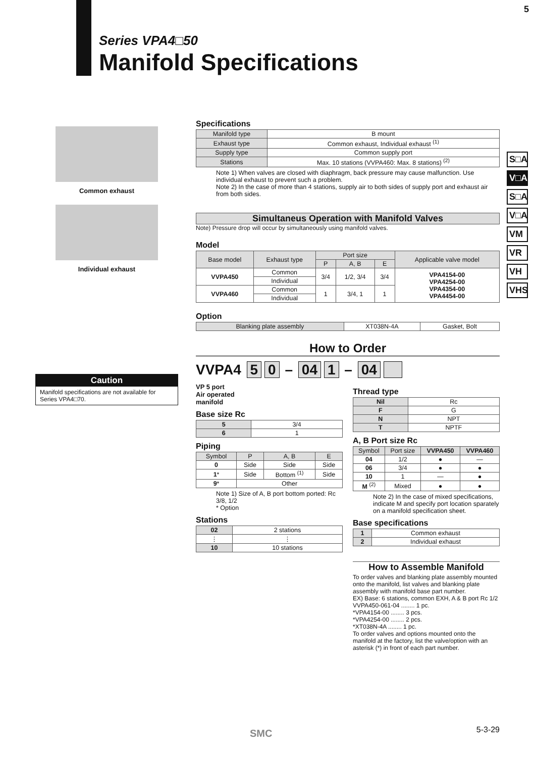5
Series VPA4□50
Manifold Specifications
Common exhaust
Individual exhaust
Caution
Manifold specifications are not available for Series VPA4□70.
S□A
V□A
S□A
V□A
VM
VR
VH
VHS
Specifications
| Manifold type | B mount |
| Exhaust type | Common exhaust, Individual exhaust <sup>(1)</sup> |
| Supply type | Common supply port |
| Stations | Max. 10 stations (VVPA460: Max. 8 stations) <sup>(2)</sup> |
Note 1) When valves are closed with diaphragm, back pressure may cause malfunction. Use individual exhaust to prevent such a problem.
Note 2) In the case of more than 4 stations, supply air to both sides of supply port and exhaust air from both sides.
Simultaneus Operation with Manifold Valves
Note) Pressure drop will occur by simultaneously using manifold valves.
Model
| Base model | Exhaust type | Port size | | | Applicable valve model |
| --- | --- | --- | --- | --- | --- |
| | | P | A, B | E | |
| VVPA450 | Common | 3/4 | 1/2, 3/4 | 3/4 | VPA4154-00 VPA4254-00 VPA4354-00 VPA4454-00 |
| | Individual | | | | |
| VVPA460 | Common | 1 | 3/4, 1 | 1 | |
| | Individual | | | | |
Option
| Blanking plate assembly | XT038N-4A | Gasket, Bolt |
How to Order
VVPA4 5 0 – 04 1 – 04
VP 5 port
Air operated
manifold
Base size Rc
| 5 | 3/4 |
| 6 | 1 |
Piping
| Symbol | P | A, B | E |
| --- | --- | --- | --- |
| 0 | Side | Side | Side |
| 1 * | Side | Bottom <sup>(1)</sup> | Side |
| 9 * | Other | | |
Note 1) Size of A, B port bottom ported: Rc 3/8, 1/2
* Option
Stations
| 02 | 2 stations |
| ⋮ | ⋮ |
| 10 | 10 stations |
Thread type
| Nil | Rc |
| F | G |
| N | NPT |
| T | NPTF |
A, B Port size Rc
| Symbol | Port size | VVPA450 | VVPA460 |
| --- | --- | --- | --- |
| 04 | 1/2 | ● | — |
| 06 | 3/4 | ● | ● |
| 10 | 1 | — | ● |
| M <sup>(2)</sup> | Mixed | ● | ● |
Note 2) In the case of mixed specifications, indicate M and specify port location sparately on a manifold specification sheet.
Base specifications
| 1 | Common exhaust |
| 2 | Individual exhaust |
How to Assemble Manifold
To order valves and blanking plate assembly mounted onto the manifold, list valves and blanking plate assembly with manifold base part number.
EX) Base: 6 stations, common EXH, A & B port Rc 1/2
VVPA450-061-04 ........ 1 pc.
*VPA4154-00 ........ 3 pcs.
*VPA4254-00 ........ 2 pcs.
*XT038N-4A ........ 1 pc.
To order valves and options mounted onto the manifold at the factory, list the valve/option with an asterisk (*) in front of each part number.
SMC 5-3-29